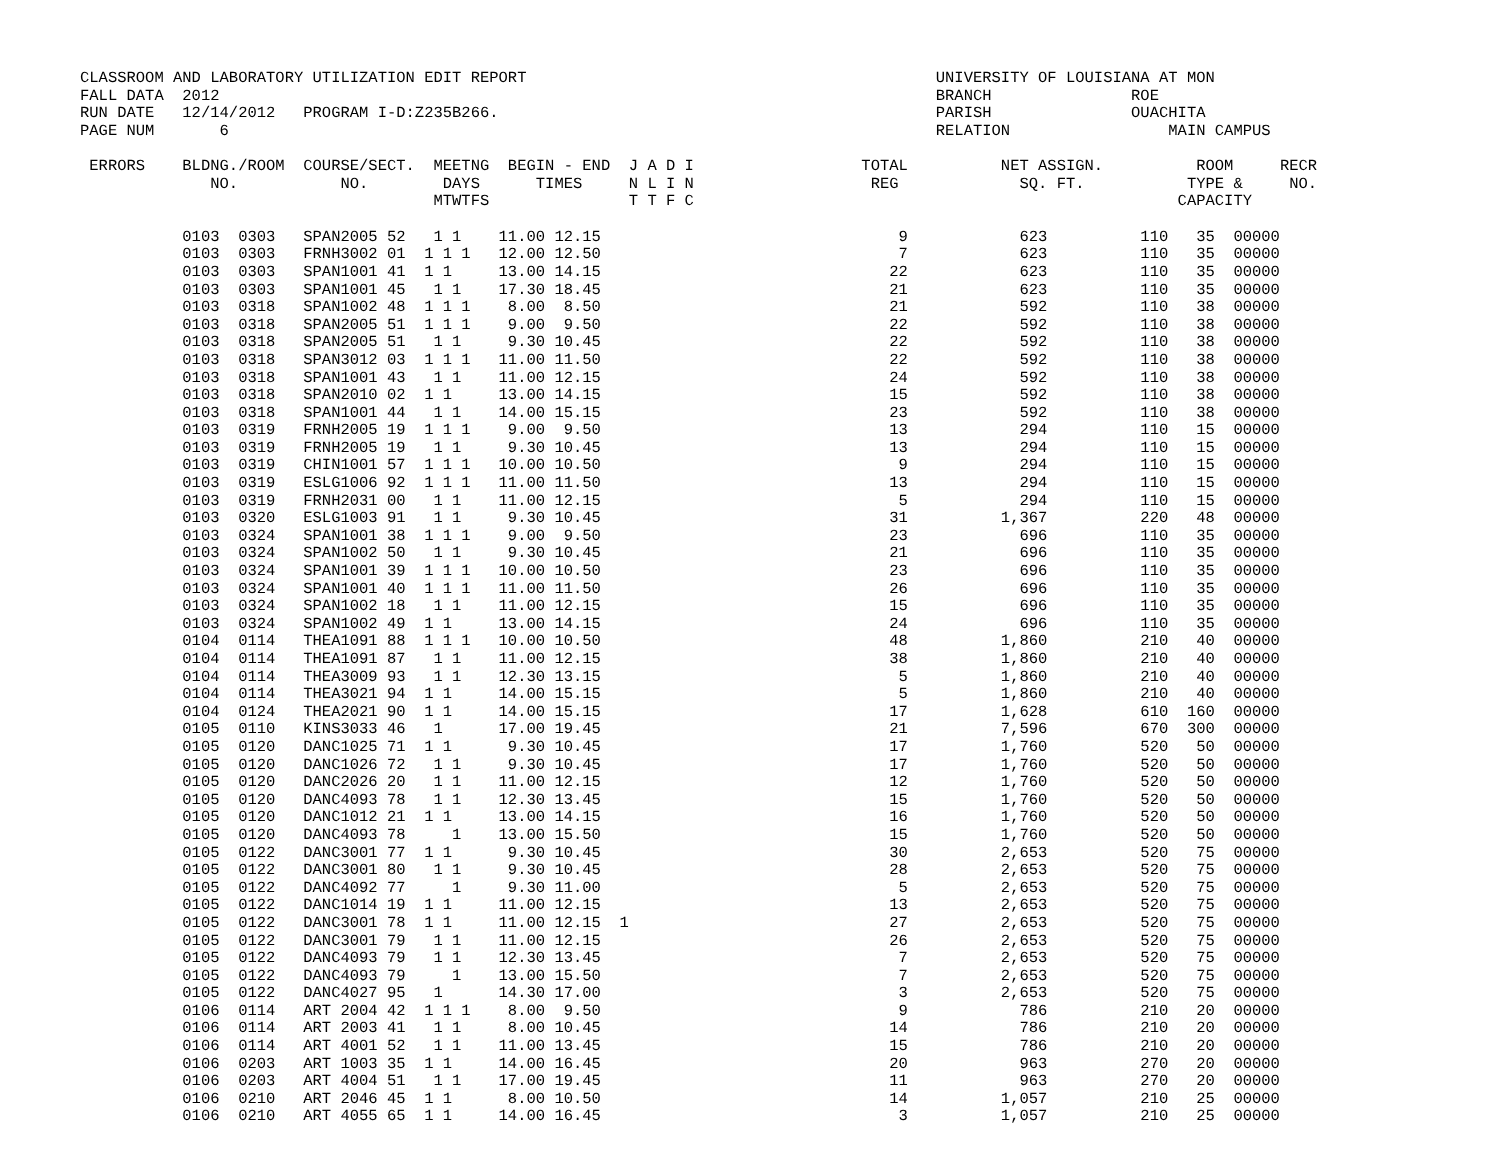CLASSROOM AND LABORATORY UTILIZATION EDIT REPORT                                            UNIVERSITY OF LOUISIANA AT MON
FALL DATA  2012                                                                             BRANCH               ROE
RUN DATE   12/14/2012   PROGRAM I-D:Z235B266.                                               PARISH               OUACHITA
PAGE NUM       6                                                                            RELATION                 MAIN CAMPUS

 ERRORS    BLDNG./ROOM  COURSE/SECT.  MEETNG  BEGIN - END  J A D I                  TOTAL          NET ASSIGN.          ROOM     RECR
              NO.           NO.        DAYS      TIMES     N L I N                   REG             SQ. FT.           TYPE &     NO.
                                      MTWTFS               T T F C                                                    CAPACITY
           0103  0303   SPAN2005 52   1 1    11.00 12.15                                9            623          110   35  00000
           0103  0303   FRNH3002 01  1 1 1   12.00 12.50                                7            623          110   35  00000
           0103  0303   SPAN1001 41  1 1     13.00 14.15                               22            623          110   35  00000
           0103  0303   SPAN1001 45   1 1    17.30 18.45                               21            623          110   35  00000
           0103  0318   SPAN1002 48  1 1 1    8.00  8.50                               21            592          110   38  00000
           0103  0318   SPAN2005 51  1 1 1    9.00  9.50                               22            592          110   38  00000
           0103  0318   SPAN2005 51   1 1     9.30 10.45                               22            592          110   38  00000
           0103  0318   SPAN3012 03  1 1 1   11.00 11.50                               22            592          110   38  00000
           0103  0318   SPAN1001 43   1 1    11.00 12.15                               24            592          110   38  00000
           0103  0318   SPAN2010 02  1 1     13.00 14.15                               15            592          110   38  00000
           0103  0318   SPAN1001 44   1 1    14.00 15.15                               23            592          110   38  00000
           0103  0319   FRNH2005 19  1 1 1    9.00  9.50                               13            294          110   15  00000
           0103  0319   FRNH2005 19   1 1     9.30 10.45                               13            294          110   15  00000
           0103  0319   CHIN1001 57  1 1 1   10.00 10.50                                9            294          110   15  00000
           0103  0319   ESLG1006 92  1 1 1   11.00 11.50                               13            294          110   15  00000
           0103  0319   FRNH2031 00   1 1    11.00 12.15                                5            294          110   15  00000
           0103  0320   ESLG1003 91   1 1     9.30 10.45                               31          1,367          220   48  00000
           0103  0324   SPAN1001 38  1 1 1    9.00  9.50                               23            696          110   35  00000
           0103  0324   SPAN1002 50   1 1     9.30 10.45                               21            696          110   35  00000
           0103  0324   SPAN1001 39  1 1 1   10.00 10.50                               23            696          110   35  00000
           0103  0324   SPAN1001 40  1 1 1   11.00 11.50                               26            696          110   35  00000
           0103  0324   SPAN1002 18   1 1    11.00 12.15                               15            696          110   35  00000
           0103  0324   SPAN1002 49  1 1     13.00 14.15                               24            696          110   35  00000
           0104  0114   THEA1091 88  1 1 1   10.00 10.50                               48          1,860          210   40  00000
           0104  0114   THEA1091 87   1 1    11.00 12.15                               38          1,860          210   40  00000
           0104  0114   THEA3009 93   1 1    12.30 13.15                                5          1,860          210   40  00000
           0104  0114   THEA3021 94  1 1     14.00 15.15                                5          1,860          210   40  00000
           0104  0124   THEA2021 90  1 1     14.00 15.15                               17          1,628          610  160  00000
           0105  0110   KINS3033 46   1      17.00 19.45                               21          7,596          670  300  00000
           0105  0120   DANC1025 71  1 1      9.30 10.45                               17          1,760          520   50  00000
           0105  0120   DANC1026 72   1 1     9.30 10.45                               17          1,760          520   50  00000
           0105  0120   DANC2026 20   1 1    11.00 12.15                               12          1,760          520   50  00000
           0105  0120   DANC4093 78   1 1    12.30 13.45                               15          1,760          520   50  00000
           0105  0120   DANC1012 21  1 1     13.00 14.15                               16          1,760          520   50  00000
           0105  0120   DANC4093 78     1    13.00 15.50                               15          1,760          520   50  00000
           0105  0122   DANC3001 77  1 1      9.30 10.45                               30          2,653          520   75  00000
           0105  0122   DANC3001 80   1 1     9.30 10.45                               28          2,653          520   75  00000
           0105  0122   DANC4092 77     1     9.30 11.00                                5          2,653          520   75  00000
           0105  0122   DANC1014 19  1 1     11.00 12.15                               13          2,653          520   75  00000
           0105  0122   DANC3001 78  1 1     11.00 12.15  1                            27          2,653          520   75  00000
           0105  0122   DANC3001 79   1 1    11.00 12.15                               26          2,653          520   75  00000
           0105  0122   DANC4093 79   1 1    12.30 13.45                                7          2,653          520   75  00000
           0105  0122   DANC4093 79     1    13.00 15.50                                7          2,653          520   75  00000
           0105  0122   DANC4027 95   1      14.30 17.00                                3          2,653          520   75  00000
           0106  0114   ART 2004 42  1 1 1    8.00  9.50                                9            786          210   20  00000
           0106  0114   ART 2003 41   1 1     8.00 10.45                               14            786          210   20  00000
           0106  0114   ART 4001 52   1 1    11.00 13.45                               15            786          210   20  00000
           0106  0203   ART 1003 35  1 1     14.00 16.45                               20            963          270   20  00000
           0106  0203   ART 4004 51   1 1    17.00 19.45                               11            963          270   20  00000
           0106  0210   ART 2046 45  1 1      8.00 10.50                               14          1,057          210   25  00000
           0106  0210   ART 4055 65  1 1     14.00 16.45                                3          1,057          210   25  00000